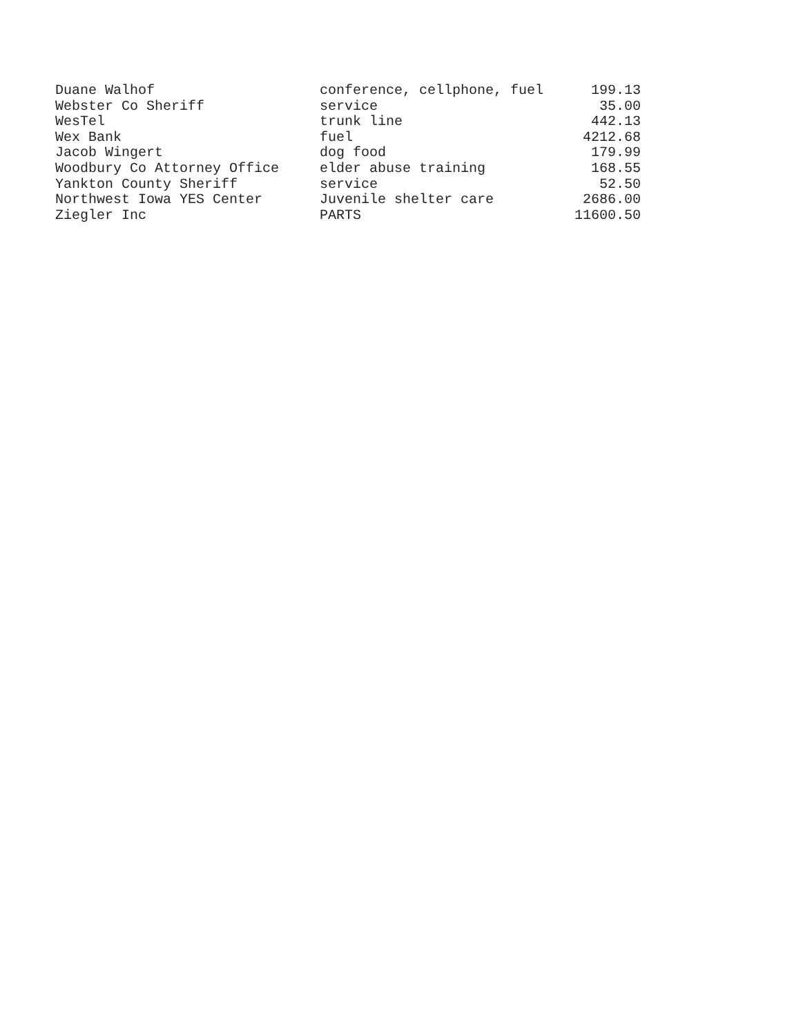| Duane Walhof | conference, cellphone, fuel | 199.13 |
| Webster Co Sheriff | service | 35.00 |
| WesTel | trunk line | 442.13 |
| Wex Bank | fuel | 4212.68 |
| Jacob Wingert | dog food | 179.99 |
| Woodbury Co Attorney Office | elder abuse training | 168.55 |
| Yankton County Sheriff | service | 52.50 |
| Northwest Iowa YES Center | Juvenile shelter care | 2686.00 |
| Ziegler Inc | PARTS | 11600.50 |